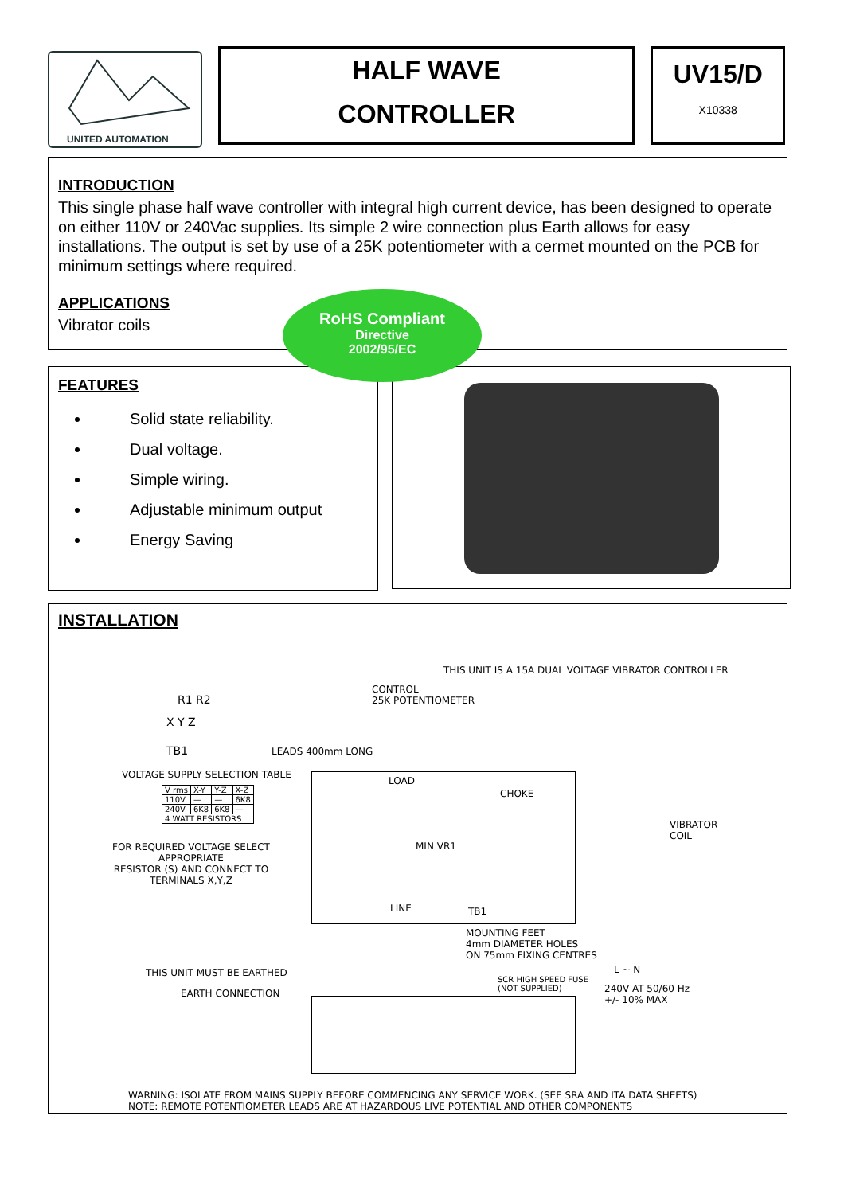UNITED AUTOMATION
HALF WAVE
CONTROLLER
UV15/D
X10338
INTRODUCTION
This single phase half wave controller with integral high current device, has been designed to operate on either 110V or 240Vac supplies. Its simple 2 wire connection plus Earth allows for easy installations. The output is set by use of a 25K potentiometer with a cermet mounted on the PCB for minimum settings where required.
APPLICATIONS
Vibrator coils
FEATURES
Solid state reliability.
Dual voltage.
Simple wiring.
Adjustable minimum output
Energy Saving
RoHS Compliant
Directive
2002/95/EC
INSTALLATION
THIS UNIT IS A 15A DUAL VOLTAGE VIBRATOR CONTROLLER
CONTROL
25K POTENTIOMETER
R1 R2
X Y Z
TB1 LEADS 400mm LONG
VOLTAGE SUPPLY SELECTION TABLE
| V rms | X-Y | Y-Z | X-Z |
| 110V | — | — | 6K8 |
| 240V | 6K8 | 6K8 | — |
| 4 WATT RESISTORS | | | |
FOR REQUIRED VOLTAGE SELECT
APPROPRIATE
RESISTOR (S) AND CONNECT TO
TERMINALS X,Y,Z
LOAD
CHOKE
MIN VR1
LINE TB1
VIBRATOR
COIL
MOUNTING FEET
4mm DIAMETER HOLES
ON 75mm FIXING CENTRES
THIS UNIT MUST BE EARTHED
EARTH CONNECTION
SCR HIGH SPEED FUSE
(NOT SUPPLIED)
L ~ N
240V AT 50/60 Hz
+/- 10% MAX
WARNING: ISOLATE FROM MAINS SUPPLY BEFORE COMMENCING ANY SERVICE WORK. (SEE SRA AND ITA DATA SHEETS)
NOTE: REMOTE POTENTIOMETER LEADS ARE AT HAZARDOUS LIVE POTENTIAL AND OTHER COMPONENTS